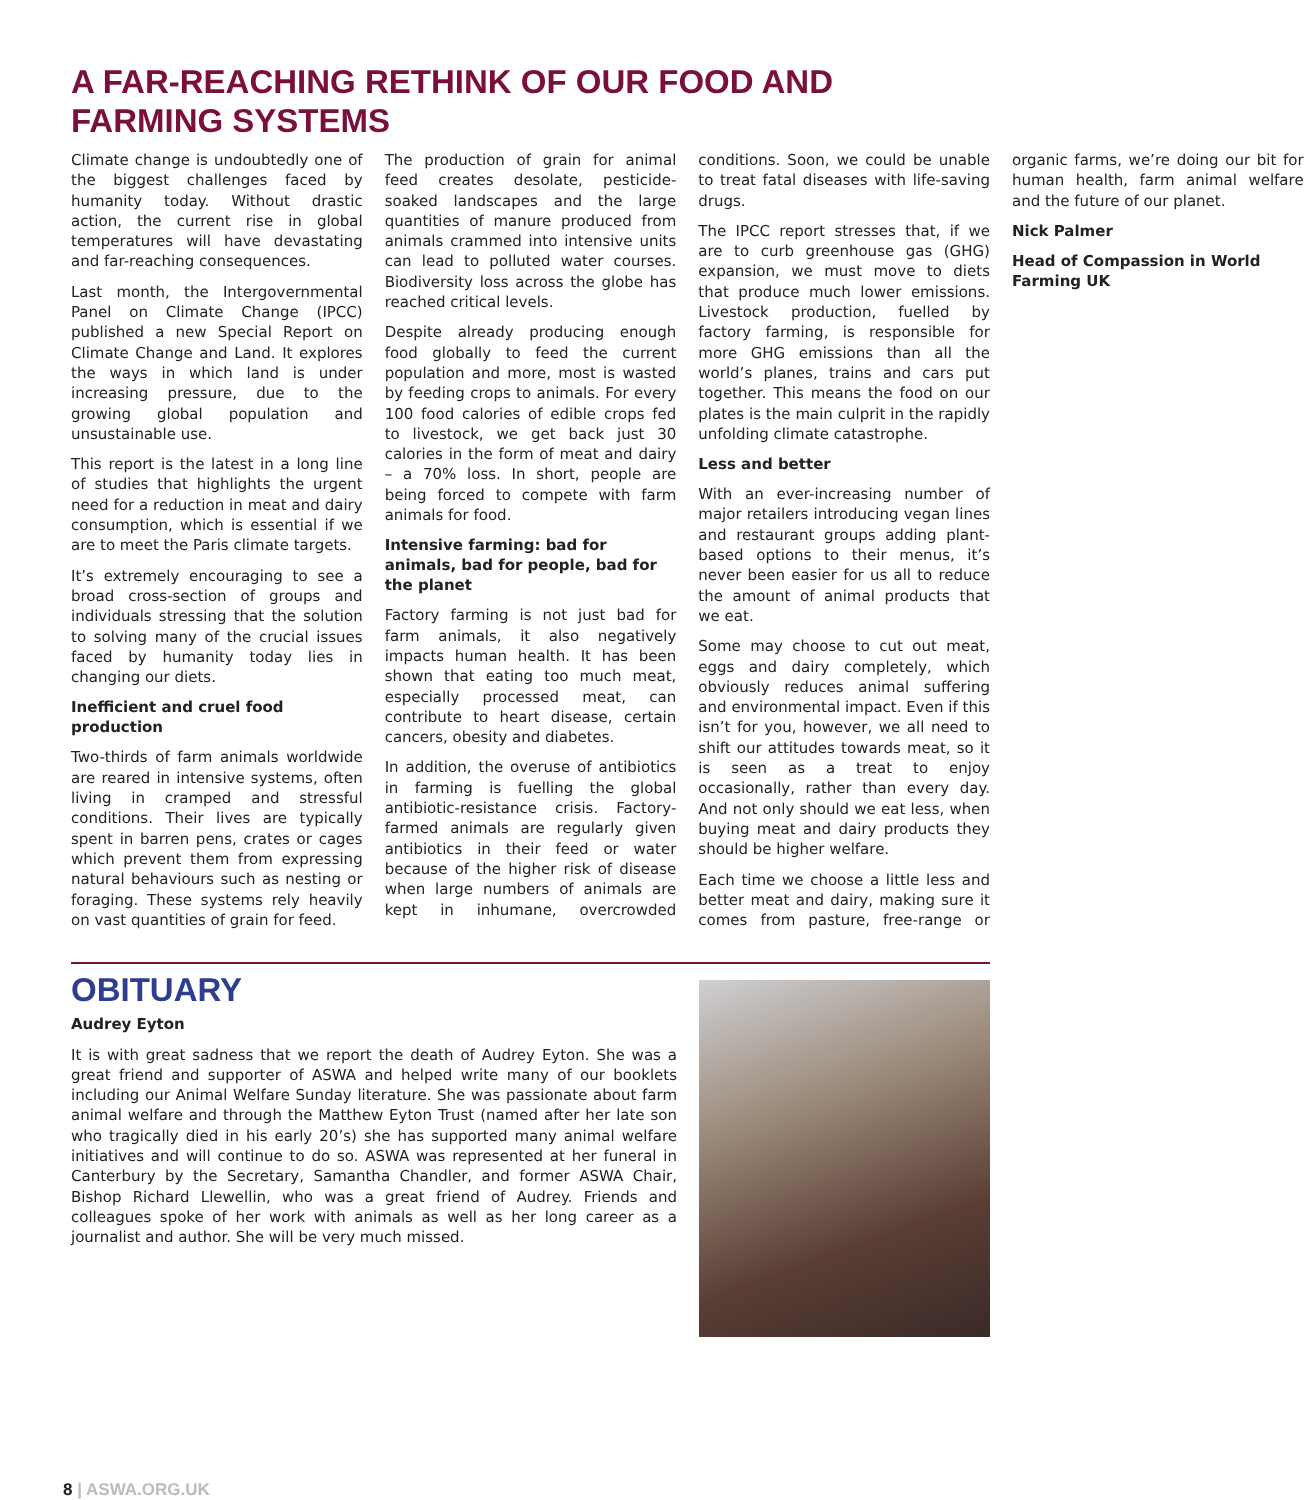A FAR-REACHING RETHINK OF OUR FOOD AND FARMING SYSTEMS
Climate change is undoubtedly one of the biggest challenges faced by humanity today. Without drastic action, the current rise in global temperatures will have devastating and far-reaching consequences.
Last month, the Intergovernmental Panel on Climate Change (IPCC) published a new Special Report on Climate Change and Land. It explores the ways in which land is under increasing pressure, due to the growing global population and unsustainable use.
This report is the latest in a long line of studies that highlights the urgent need for a reduction in meat and dairy consumption, which is essential if we are to meet the Paris climate targets.
It’s extremely encouraging to see a broad cross-section of groups and individuals stressing that the solution to solving many of the crucial issues faced by humanity today lies in changing our diets.
Inefficient and cruel food production
Two-thirds of farm animals worldwide are reared in intensive systems, often living in cramped and stressful conditions. Their lives are typically spent in barren pens, crates or cages which prevent them from expressing natural behaviours such as nesting or foraging. These systems rely heavily on vast quantities of grain for feed.
The production of grain for animal feed creates desolate, pesticide-soaked landscapes and the large quantities of manure produced from animals crammed into intensive units can lead to polluted water courses. Biodiversity loss across the globe has reached critical levels.
Despite already producing enough food globally to feed the current population and more, most is wasted by feeding crops to animals. For every 100 food calories of edible crops fed to livestock, we get back just 30 calories in the form of meat and dairy – a 70% loss. In short, people are being forced to compete with farm animals for food.
Intensive farming: bad for animals, bad for people, bad for the planet
Factory farming is not just bad for farm animals, it also negatively impacts human health. It has been shown that eating too much meat, especially processed meat, can contribute to heart disease, certain cancers, obesity and diabetes.
In addition, the overuse of antibiotics in farming is fuelling the global antibiotic-resistance crisis. Factory-farmed animals are regularly given antibiotics in their feed or water because of the higher risk of disease when large numbers of animals are kept in inhumane, overcrowded conditions. Soon, we could be unable to treat fatal diseases with life-saving drugs.
The IPCC report stresses that, if we are to curb greenhouse gas (GHG) expansion, we must move to diets that produce much lower emissions. Livestock production, fuelled by factory farming, is responsible for more GHG emissions than all the world’s planes, trains and cars put together. This means the food on our plates is the main culprit in the rapidly unfolding climate catastrophe.
Less and better
With an ever-increasing number of major retailers introducing vegan lines and restaurant groups adding plant-based options to their menus, it’s never been easier for us all to reduce the amount of animal products that we eat.
Some may choose to cut out meat, eggs and dairy completely, which obviously reduces animal suffering and environmental impact. Even if this isn’t for you, however, we all need to shift our attitudes towards meat, so it is seen as a treat to enjoy occasionally, rather than every day. And not only should we eat less, when buying meat and dairy products they should be higher welfare.
Each time we choose a little less and better meat and dairy, making sure it comes from pasture, free-range or organic farms, we’re doing our bit for human health, farm animal welfare and the future of our planet.
Nick Palmer
Head of Compassion in World Farming UK
OBITUARY
Audrey Eyton
It is with great sadness that we report the death of Audrey Eyton. She was a great friend and supporter of ASWA and helped write many of our booklets including our Animal Welfare Sunday literature. She was passionate about farm animal welfare and through the Matthew Eyton Trust (named after her late son who tragically died in his early 20’s) she has supported many animal welfare initiatives and will continue to do so. ASWA was represented at her funeral in Canterbury by the Secretary, Samantha Chandler, and former ASWA Chair, Bishop Richard Llewellin, who was a great friend of Audrey. Friends and colleagues spoke of her work with animals as well as her long career as a journalist and author. She will be very much missed.
8 | ASWA.ORG.UK